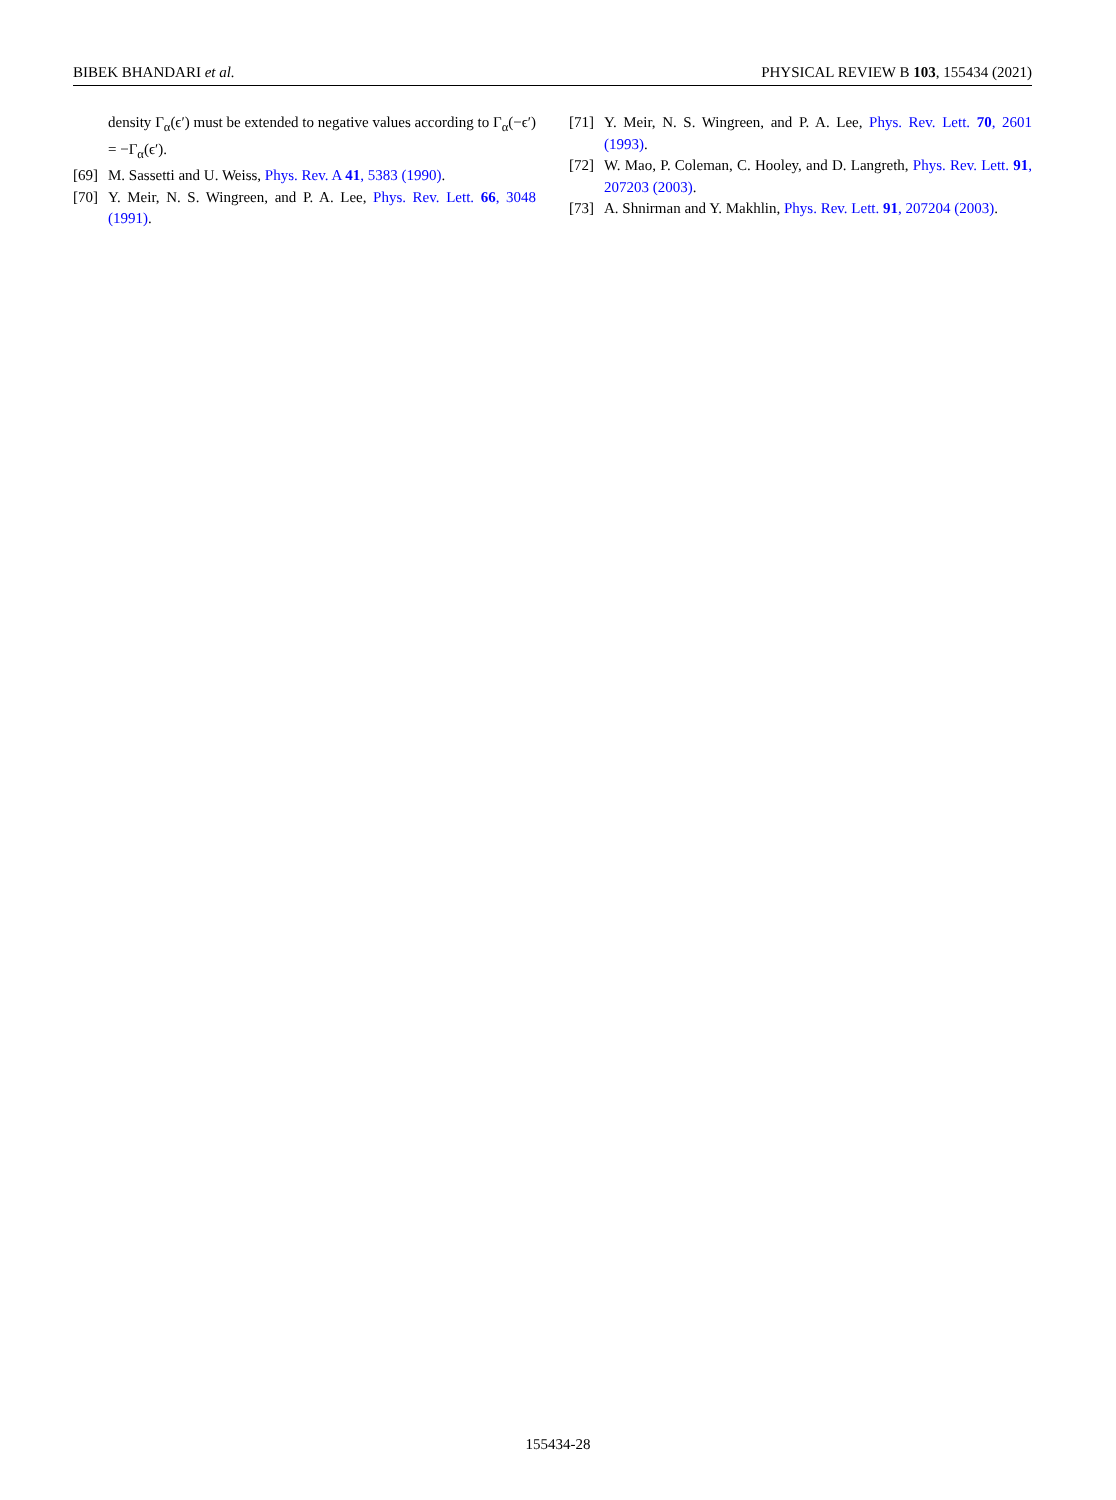BIBEK BHANDARI et al. PHYSICAL REVIEW B 103, 155434 (2021)
density Γ<sub>α</sub>(ϵ′) must be extended to negative values according to Γ<sub>α</sub>(−ϵ′) = −Γ<sub>α</sub>(ϵ′).
[69] M. Sassetti and U. Weiss, Phys. Rev. A 41, 5383 (1990).
[70] Y. Meir, N. S. Wingreen, and P. A. Lee, Phys. Rev. Lett. 66, 3048 (1991).
[71] Y. Meir, N. S. Wingreen, and P. A. Lee, Phys. Rev. Lett. 70, 2601 (1993).
[72] W. Mao, P. Coleman, C. Hooley, and D. Langreth, Phys. Rev. Lett. 91, 207203 (2003).
[73] A. Shnirman and Y. Makhlin, Phys. Rev. Lett. 91, 207204 (2003).
155434-28